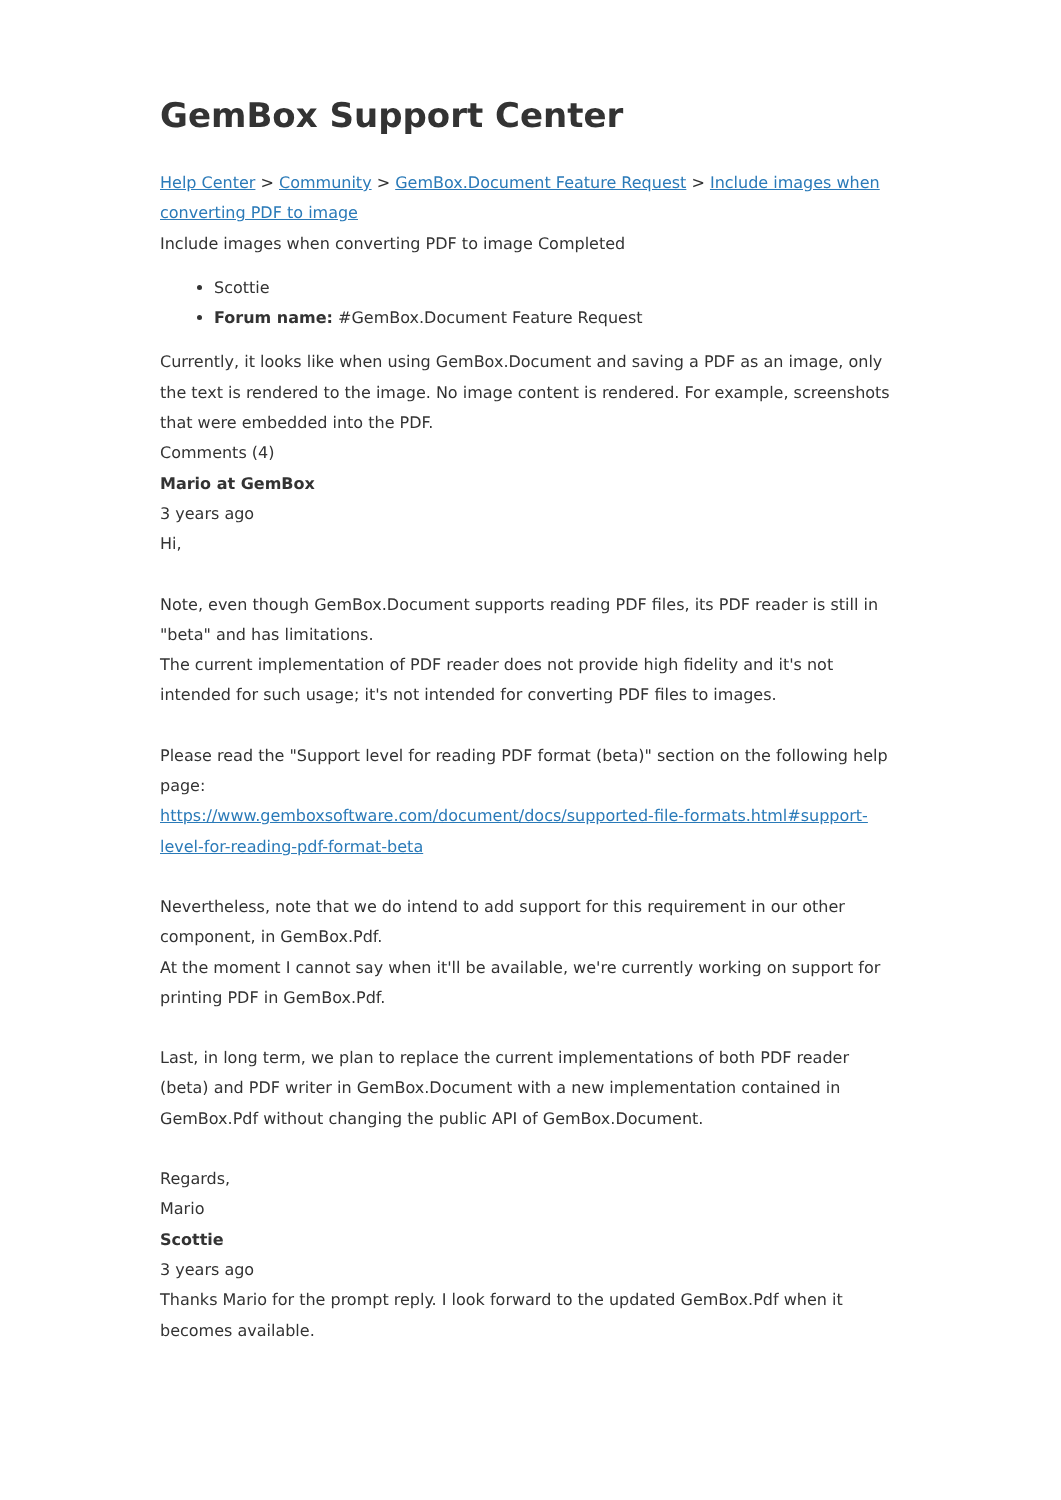GemBox Support Center
Help Center > Community > GemBox.Document Feature Request > Include images when converting PDF to image
Include images when converting PDF to image Completed
Scottie
Forum name: #GemBox.Document Feature Request
Currently, it looks like when using GemBox.Document and saving a PDF as an image, only the text is rendered to the image. No image content is rendered. For example, screenshots that were embedded into the PDF.
Comments (4)
Mario at GemBox
3 years ago
Hi,
Note, even though GemBox.Document supports reading PDF files, its PDF reader is still in "beta" and has limitations.
The current implementation of PDF reader does not provide high fidelity and it's not intended for such usage; it's not intended for converting PDF files to images.
Please read the "Support level for reading PDF format (beta)" section on the following help page:
https://www.gemboxsoftware.com/document/docs/supported-file-formats.html#support-level-for-reading-pdf-format-beta
Nevertheless, note that we do intend to add support for this requirement in our other component, in GemBox.Pdf.
At the moment I cannot say when it'll be available, we're currently working on support for printing PDF in GemBox.Pdf.
Last, in long term, we plan to replace the current implementations of both PDF reader (beta) and PDF writer in GemBox.Document with a new implementation contained in GemBox.Pdf without changing the public API of GemBox.Document.
Regards,
Mario
Scottie
3 years ago
Thanks Mario for the prompt reply. I look forward to the updated GemBox.Pdf when it becomes available.